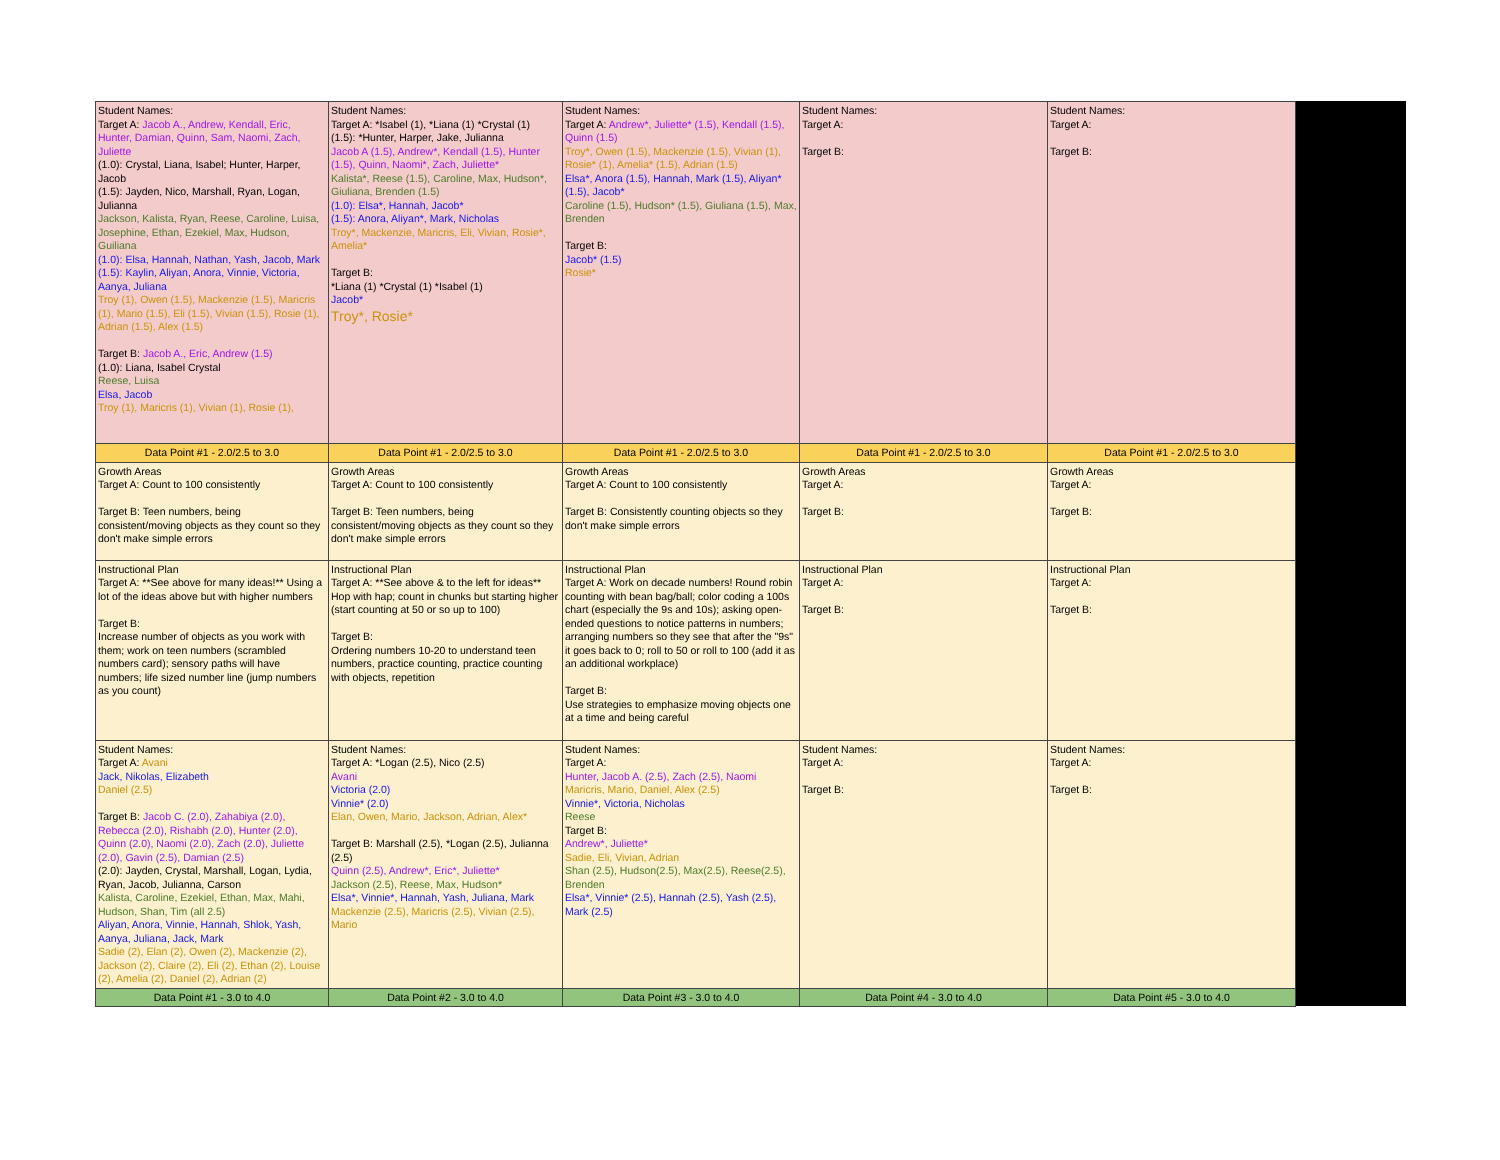| Student Names: Target A: Jacob A., Andrew, Kendall, Eric, Hunter, Damian, Quinn, Sam, Naomi, Zach, Juliette (1.0): Crystal, Liana, Isabel; Hunter, Harper, Jacob (1.5): Jayden, Nico, Marshall, Ryan, Logan, Julianna Jackson, Kalista, Ryan, Reese, Caroline, Luisa, Josephine, Ethan, Ezekiel, Max, Hudson, Guiliana (1.0): Elsa, Hannah, Nathan, Yash, Jacob, Mark (1.5): Kaylin, Aliyan, Anora, Vinnie, Victoria, Aanya, Juliana Troy (1), Owen (1.5), Mackenzie (1.5), Maricris (1), Mario (1.5), Eli (1.5), Vivian (1.5), Rosie (1), Adrian (1.5), Alex (1.5) Target B: Jacob A., Eric, Andrew (1.5) (1.0): Liana, Isabel Crystal Reese, Luisa Elsa, Jacob Troy (1), Maricris (1), Vivian (1), Rosie (1), | Student Names: Target A: *Isabel (1), *Liana (1) *Crystal (1) (1.5): *Hunter, Harper, Jake, Julianna Jacob A (1.5), Andrew*, Kendall (1.5), Hunter (1.5), Quinn, Naomi*, Zach, Juliette* Kalista*, Reese (1.5), Caroline, Max, Hudson*, Giuliana, Brenden (1.5) (1.0): Elsa*, Hannah, Jacob* (1.5): Anora, Aliyan*, Mark, Nicholas Troy*, Mackenzie, Maricris, Eli, Vivian, Rosie*, Amelia* Target B: *Liana (1) *Crystal (1) *Isabel (1) Jacob* Troy*, Rosie* | Student Names: Target A: Andrew*, Juliette* (1.5), Kendall (1.5), Quinn (1.5) Troy*, Owen (1.5), Mackenzie (1.5), Vivian (1), Rosie* (1), Amelia* (1.5), Adrian (1.5) Elsa*, Anora (1.5), Hannah, Mark (1.5), Aliyan* (1.5), Jacob* Caroline (1.5), Hudson* (1.5), Giuliana (1.5), Max, Brenden Target B: Jacob* (1.5) Rosie* | Student Names: Target A: Target B: | Student Names: Target A: Target B: |
| Data Point #1 - 2.0/2.5 to 3.0 | Data Point #1 - 2.0/2.5 to 3.0 | Data Point #1 - 2.0/2.5 to 3.0 | Data Point #1 - 2.0/2.5 to 3.0 | Data Point #1 - 2.0/2.5 to 3.0 |
| Growth Areas Target A: Count to 100 consistently Target B: Teen numbers, being consistent/moving objects as they count so they don't make simple errors | Growth Areas Target A: Count to 100 consistently Target B: Teen numbers, being consistent/moving objects as they count so they don't make simple errors | Growth Areas Target A: Count to 100 consistently Target B: Consistently counting objects so they don't make simple errors | Growth Areas Target A: Target B: | Growth Areas Target A: Target B: |
| Instructional Plan Target A: **See above for many ideas!** Using a lot of the ideas above but with higher numbers Target B: Increase number of objects as you work with them; work on teen numbers (scrambled numbers card); sensory paths will have numbers; life sized number line (jump numbers as you count) | Instructional Plan Target A: **See above & to the left for ideas** Hop with hap; count in chunks but starting higher (start counting at 50 or so up to 100) Target B: Ordering numbers 10-20 to understand teen numbers, practice counting, practice counting with objects, repetition | Instructional Plan Target A: Work on decade numbers! Round robin counting with bean bag/ball; color coding a 100s chart (especially the 9s and 10s); asking open-ended questions to notice patterns in numbers; arranging numbers so they see that after the "9s" it goes back to 0; roll to 50 or roll to 100 (add it as an additional workplace) Target B: Use strategies to emphasize moving objects one at a time and being careful | Instructional Plan Target A: Target B: | Instructional Plan Target A: Target B: |
| Student Names: Target A: Avani Jack, Nikolas, Elizabeth Daniel (2.5) Target B: Jacob C. (2.0), Zahabiya (2.0), Rebecca (2.0), Rishabh (2.0), Hunter (2.0), Quinn (2.0), Naomi (2.0), Zach (2.0), Juliette (2.0), Gavin (2.5), Damian (2.5) (2.0): Jayden, Crystal, Marshall, Logan, Lydia, Ryan, Jacob, Julianna, Carson Kalista, Caroline, Ezekiel, Ethan, Max, Mahi, Hudson, Shan, Tim (all 2.5) Aliyan, Anora, Vinnie, Hannah, Shlok, Yash, Aanya, Juliana, Jack, Mark Sadie (2), Elan (2), Owen (2), Mackenzie (2), Jackson (2), Claire (2), Eli (2), Ethan (2), Louise (2), Amelia (2), Daniel (2), Adrian (2) | Student Names: Target A: *Logan (2.5), Nico (2.5) Avani Victoria (2.0) Vinnie* (2.0) Elan, Owen, Mario, Jackson, Adrian, Alex* Target B: Marshall (2.5), *Logan (2.5), Julianna (2.5) Quinn (2.5), Andrew*, Eric*, Juliette* Jackson (2.5), Reese, Max, Hudson* Elsa*, Vinnie*, Hannah, Yash, Juliana, Mark Mackenzie (2.5), Maricris (2.5), Vivian (2.5), Mario | Student Names: Target A: Hunter, Jacob A. (2.5), Zach (2.5), Naomi Maricris, Mario, Daniel, Alex (2.5) Vinnie*, Victoria, Nicholas Reese Target B: Andrew*, Juliette* Sadie, Eli, Vivian, Adrian Shan (2.5), Hudson(2.5), Max(2.5), Reese(2.5), Brenden Elsa*, Vinnie* (2.5), Hannah (2.5), Yash (2.5), Mark (2.5) | Student Names: Target A: Target B: | Student Names: Target A: Target B: |
| Data Point #1 - 3.0 to 4.0 | Data Point #2 - 3.0 to 4.0 | Data Point #3 - 3.0 to 4.0 | Data Point #4 - 3.0 to 4.0 | Data Point #5 - 3.0 to 4.0 |